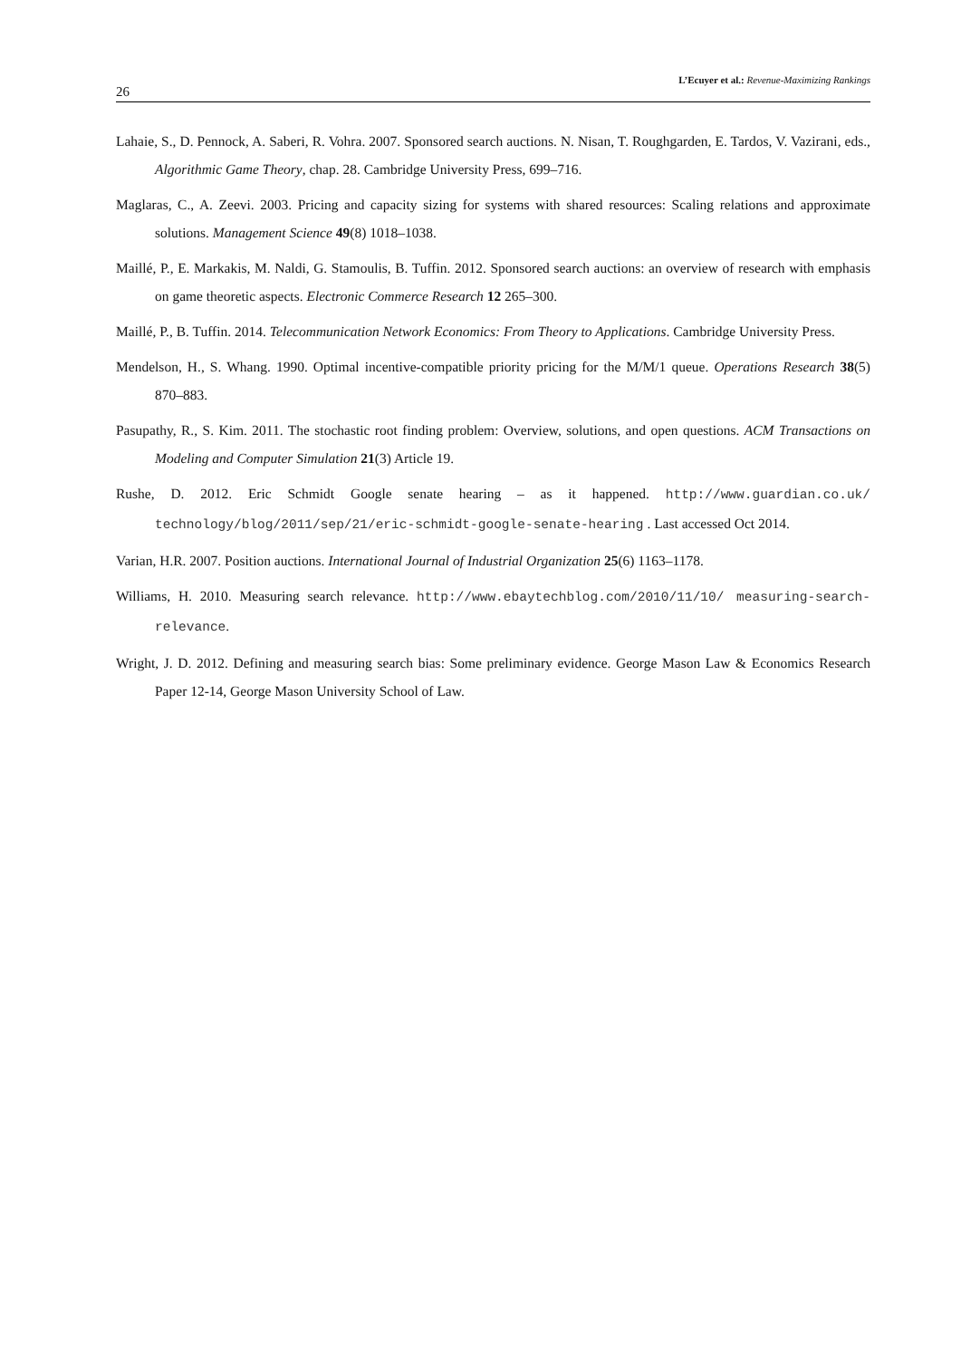26
L’Ecuyer et al.: Revenue-Maximizing Rankings
Lahaie, S., D. Pennock, A. Saberi, R. Vohra. 2007. Sponsored search auctions. N. Nisan, T. Roughgarden, E. Tardos, V. Vazirani, eds., Algorithmic Game Theory, chap. 28. Cambridge University Press, 699–716.
Maglaras, C., A. Zeevi. 2003. Pricing and capacity sizing for systems with shared resources: Scaling relations and approximate solutions. Management Science 49(8) 1018–1038.
Maillé, P., E. Markakis, M. Naldi, G. Stamoulis, B. Tuffin. 2012. Sponsored search auctions: an overview of research with emphasis on game theoretic aspects. Electronic Commerce Research 12 265–300.
Maillé, P., B. Tuffin. 2014. Telecommunication Network Economics: From Theory to Applications. Cambridge University Press.
Mendelson, H., S. Whang. 1990. Optimal incentive-compatible priority pricing for the M/M/1 queue. Operations Research 38(5) 870–883.
Pasupathy, R., S. Kim. 2011. The stochastic root finding problem: Overview, solutions, and open questions. ACM Transactions on Modeling and Computer Simulation 21(3) Article 19.
Rushe, D. 2012. Eric Schmidt Google senate hearing – as it happened. http://www.guardian.co.uk/ technology/blog/2011/sep/21/eric-schmidt-google-senate-hearing . Last accessed Oct 2014.
Varian, H.R. 2007. Position auctions. International Journal of Industrial Organization 25(6) 1163–1178.
Williams, H. 2010. Measuring search relevance. http://www.ebaytechblog.com/2010/11/10/ measuring-search-relevance.
Wright, J. D. 2012. Defining and measuring search bias: Some preliminary evidence. George Mason Law & Economics Research Paper 12-14, George Mason University School of Law.